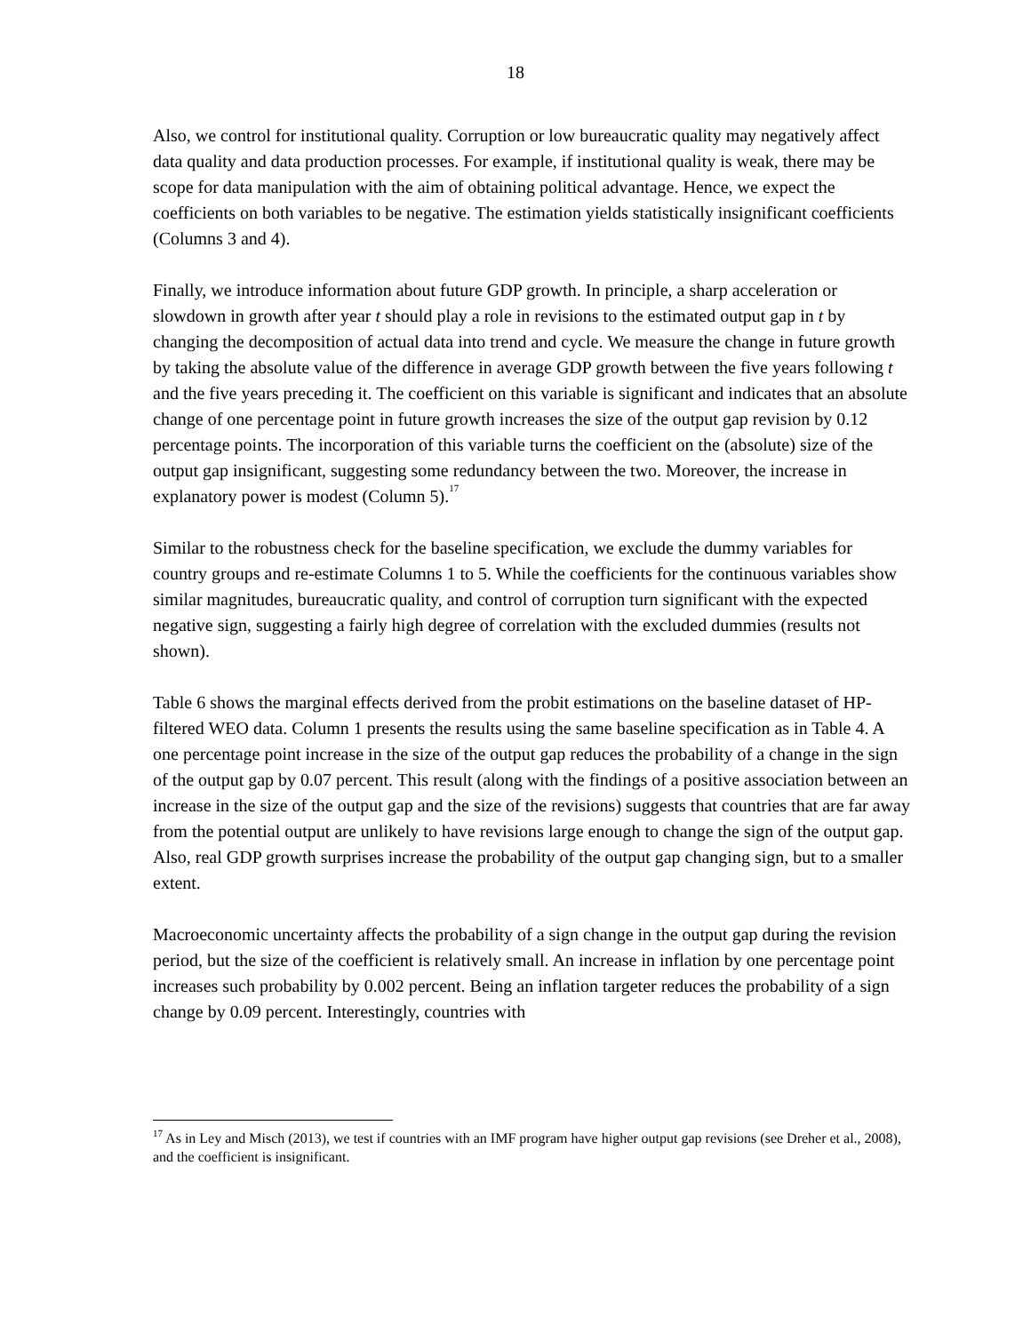18
Also, we control for institutional quality. Corruption or low bureaucratic quality may negatively affect data quality and data production processes. For example, if institutional quality is weak, there may be scope for data manipulation with the aim of obtaining political advantage. Hence, we expect the coefficients on both variables to be negative. The estimation yields statistically insignificant coefficients (Columns 3 and 4).
Finally, we introduce information about future GDP growth. In principle, a sharp acceleration or slowdown in growth after year t should play a role in revisions to the estimated output gap in t by changing the decomposition of actual data into trend and cycle. We measure the change in future growth by taking the absolute value of the difference in average GDP growth between the five years following t and the five years preceding it. The coefficient on this variable is significant and indicates that an absolute change of one percentage point in future growth increases the size of the output gap revision by 0.12 percentage points. The incorporation of this variable turns the coefficient on the (absolute) size of the output gap insignificant, suggesting some redundancy between the two. Moreover, the increase in explanatory power is modest (Column 5).<sup>17</sup>
Similar to the robustness check for the baseline specification, we exclude the dummy variables for country groups and re-estimate Columns 1 to 5. While the coefficients for the continuous variables show similar magnitudes, bureaucratic quality, and control of corruption turn significant with the expected negative sign, suggesting a fairly high degree of correlation with the excluded dummies (results not shown).
Table 6 shows the marginal effects derived from the probit estimations on the baseline dataset of HP-filtered WEO data. Column 1 presents the results using the same baseline specification as in Table 4. A one percentage point increase in the size of the output gap reduces the probability of a change in the sign of the output gap by 0.07 percent. This result (along with the findings of a positive association between an increase in the size of the output gap and the size of the revisions) suggests that countries that are far away from the potential output are unlikely to have revisions large enough to change the sign of the output gap. Also, real GDP growth surprises increase the probability of the output gap changing sign, but to a smaller extent.
Macroeconomic uncertainty affects the probability of a sign change in the output gap during the revision period, but the size of the coefficient is relatively small. An increase in inflation by one percentage point increases such probability by 0.002 percent. Being an inflation targeter reduces the probability of a sign change by 0.09 percent. Interestingly, countries with
<sup>17</sup> As in Ley and Misch (2013), we test if countries with an IMF program have higher output gap revisions (see Dreher et al., 2008), and the coefficient is insignificant.